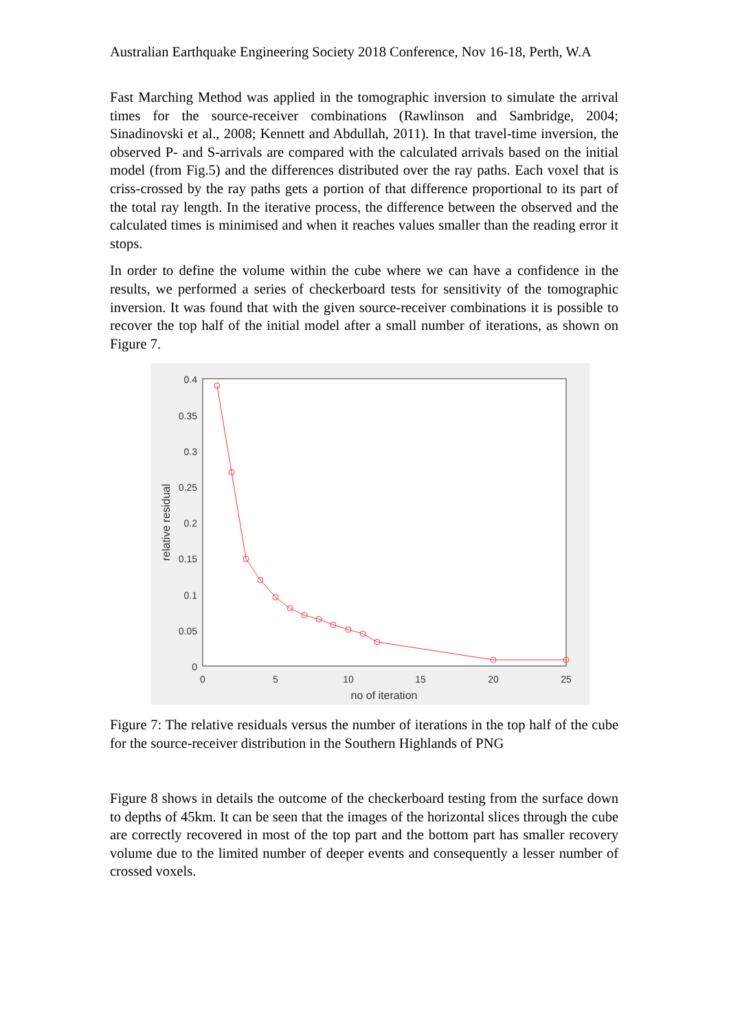Australian Earthquake Engineering Society 2018 Conference, Nov 16-18, Perth, W.A
Fast Marching Method was applied in the tomographic inversion to simulate the arrival times for the source-receiver combinations (Rawlinson and Sambridge, 2004; Sinadinovski et al., 2008; Kennett and Abdullah, 2011). In that travel-time inversion, the observed P- and S-arrivals are compared with the calculated arrivals based on the initial model (from Fig.5) and the differences distributed over the ray paths. Each voxel that is criss-crossed by the ray paths gets a portion of that difference proportional to its part of the total ray length. In the iterative process, the difference between the observed and the calculated times is minimised and when it reaches values smaller than the reading error it stops.
In order to define the volume within the cube where we can have a confidence in the results, we performed a series of checkerboard tests for sensitivity of the tomographic inversion. It was found that with the given source-receiver combinations it is possible to recover the top half of the initial model after a small number of iterations, as shown on Figure 7.
0.4
0.35
0.3
0.25
0.2
0.15
0.1
0.05
0
0
5
10
15
20
25
no of iteration
relative residual
Figure 7: The relative residuals versus the number of iterations in the top half of the cube for the source-receiver distribution in the Southern Highlands of PNG
Figure 8 shows in details the outcome of the checkerboard testing from the surface down to depths of 45km. It can be seen that the images of the horizontal slices through the cube are correctly recovered in most of the top part and the bottom part has smaller recovery volume due to the limited number of deeper events and consequently a lesser number of crossed voxels.